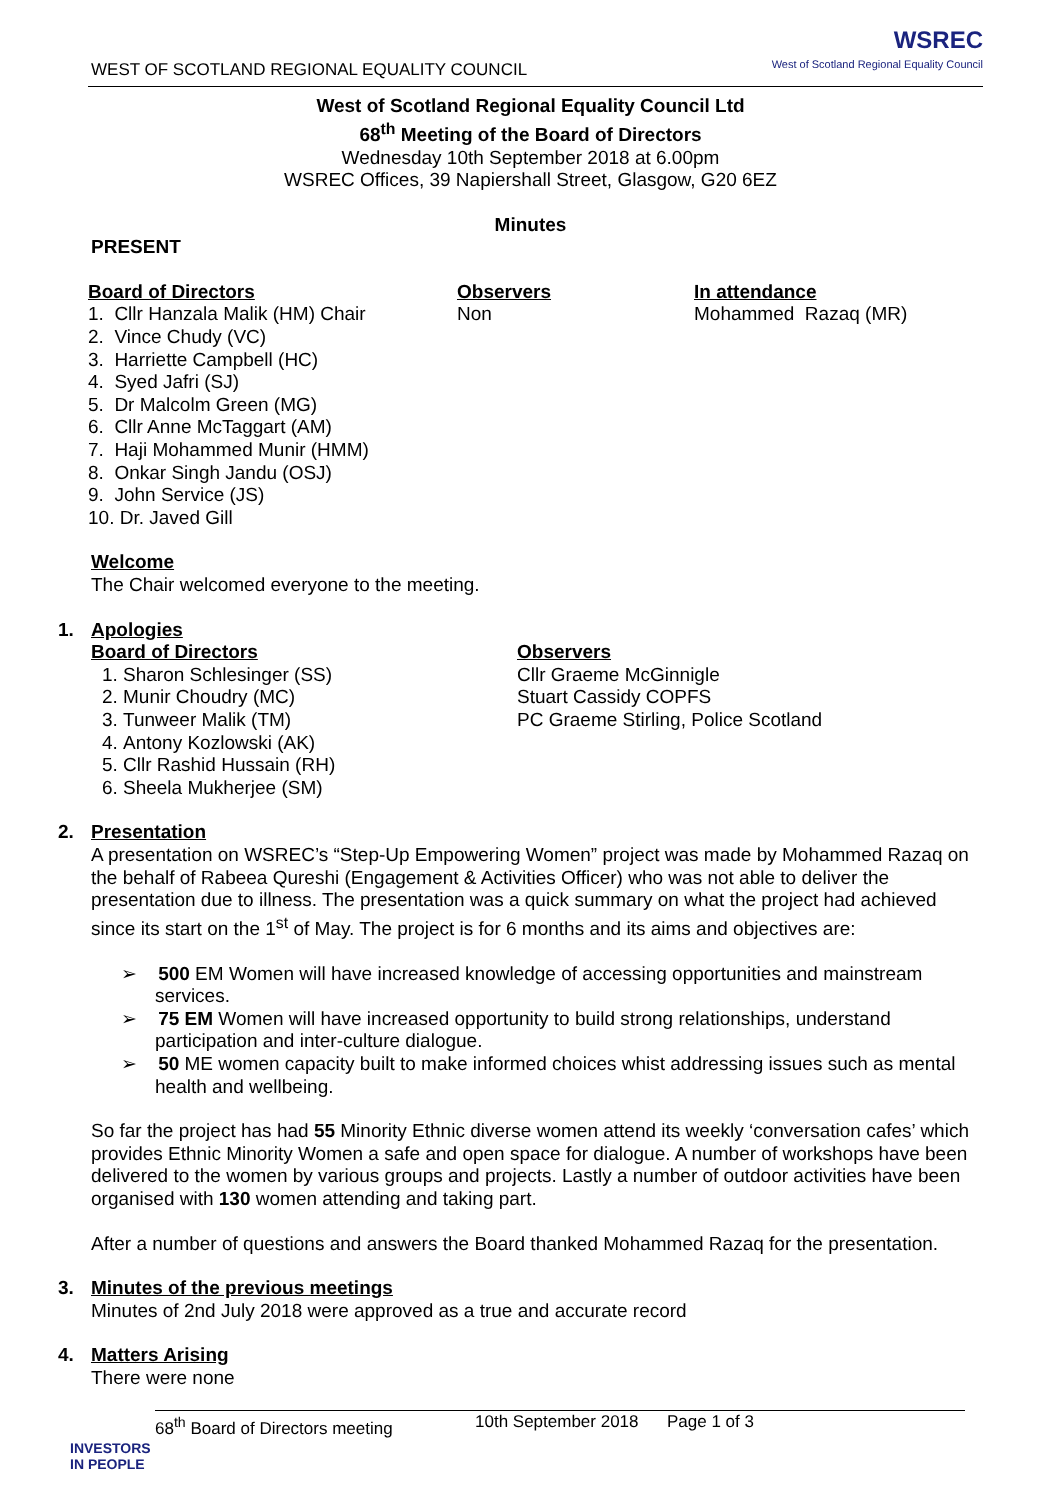WEST OF SCOTLAND REGIONAL EQUALITY COUNCIL
WSREC
West of Scotland Regional Equality Council
West of Scotland Regional Equality Council Ltd
68<sup>th</sup> Meeting of the Board of Directors
Wednesday 10th September 2018 at 6.00pm
WSREC Offices, 39 Napiershall Street, Glasgow, G20 6EZ
Minutes
PRESENT
Board of Directors
1. Cllr Hanzala Malik (HM) Chair
2. Vince Chudy (VC)
3. Harriette Campbell (HC)
4. Syed Jafri (SJ)
5. Dr Malcolm Green (MG)
6. Cllr Anne McTaggart (AM)
7. Haji Mohammed Munir (HMM)
8. Onkar Singh Jandu (OSJ)
9. John Service (JS)
10. Dr. Javed Gill
Observers
Non
In attendance
Mohammed Razaq (MR)
Welcome
The Chair welcomed everyone to the meeting.
1. Apologies
Board of Directors
1. Sharon Schlesinger (SS)
2. Munir Choudry (MC)
3. Tunweer Malik (TM)
4. Antony Kozlowski (AK)
5. Cllr Rashid Hussain (RH)
6. Sheela Mukherjee (SM)
Observers
Cllr Graeme McGinnigle
Stuart Cassidy COPFS
PC Graeme Stirling, Police Scotland
2. Presentation
A presentation on WSREC’s “Step-Up Empowering Women” project was made by Mohammed Razaq on the behalf of Rabeea Qureshi (Engagement & Activities Officer) who was not able to deliver the presentation due to illness. The presentation was a quick summary on what the project had achieved since its start on the 1<sup>st</sup> of May. The project is for 6 months and its aims and objectives are:
➢ 500 EM Women will have increased knowledge of accessing opportunities and mainstream services.
➢ 75 EM Women will have increased opportunity to build strong relationships, understand participation and inter-culture dialogue.
➢ 50 ME women capacity built to make informed choices whist addressing issues such as mental health and wellbeing.
So far the project has had 55 Minority Ethnic diverse women attend its weekly ‘conversation cafes’ which provides Ethnic Minority Women a safe and open space for dialogue. A number of workshops have been delivered to the women by various groups and projects. Lastly a number of outdoor activities have been organised with 130 women attending and taking part.
After a number of questions and answers the Board thanked Mohammed Razaq for the presentation.
3. Minutes of the previous meetings
Minutes of 2nd July 2018 were approved as a true and accurate record
4. Matters Arising
There were none
68<sup>th</sup> Board of Directors meeting 10th September 2018 Page 1 of 3
INVESTORS
IN PEOPLE